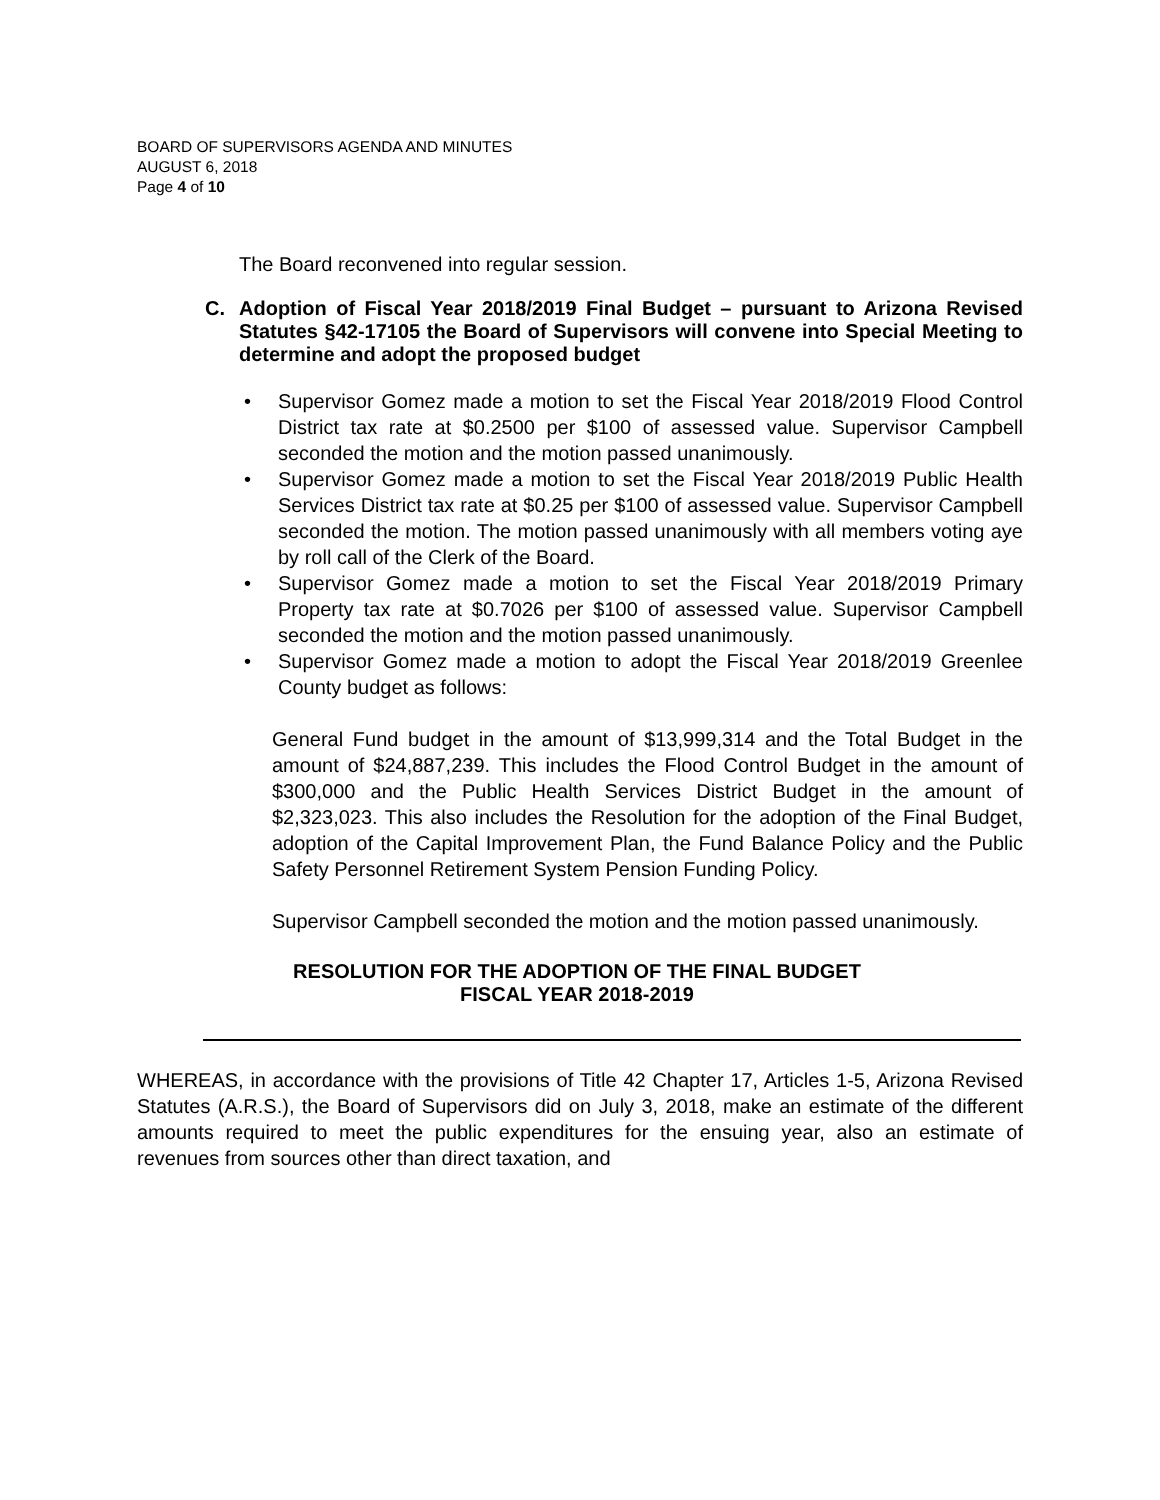BOARD OF SUPERVISORS AGENDA AND MINUTES
AUGUST 6, 2018
Page 4 of 10
The Board reconvened into regular session.
C. Adoption of Fiscal Year 2018/2019 Final Budget – pursuant to Arizona Revised Statutes §42-17105 the Board of Supervisors will convene into Special Meeting to determine and adopt the proposed budget
• Supervisor Gomez made a motion to set the Fiscal Year 2018/2019 Flood Control District tax rate at $0.2500 per $100 of assessed value. Supervisor Campbell seconded the motion and the motion passed unanimously.
• Supervisor Gomez made a motion to set the Fiscal Year 2018/2019 Public Health Services District tax rate at $0.25 per $100 of assessed value. Supervisor Campbell seconded the motion. The motion passed unanimously with all members voting aye by roll call of the Clerk of the Board.
• Supervisor Gomez made a motion to set the Fiscal Year 2018/2019 Primary Property tax rate at $0.7026 per $100 of assessed value. Supervisor Campbell seconded the motion and the motion passed unanimously.
• Supervisor Gomez made a motion to adopt the Fiscal Year 2018/2019 Greenlee County budget as follows:
General Fund budget in the amount of $13,999,314 and the Total Budget in the amount of $24,887,239. This includes the Flood Control Budget in the amount of $300,000 and the Public Health Services District Budget in the amount of $2,323,023. This also includes the Resolution for the adoption of the Final Budget, adoption of the Capital Improvement Plan, the Fund Balance Policy and the Public Safety Personnel Retirement System Pension Funding Policy.
Supervisor Campbell seconded the motion and the motion passed unanimously.
RESOLUTION FOR THE ADOPTION OF THE FINAL BUDGET
FISCAL YEAR 2018-2019
WHEREAS, in accordance with the provisions of Title 42 Chapter 17, Articles 1-5, Arizona Revised Statutes (A.R.S.), the Board of Supervisors did on July 3, 2018, make an estimate of the different amounts required to meet the public expenditures for the ensuing year, also an estimate of revenues from sources other than direct taxation, and